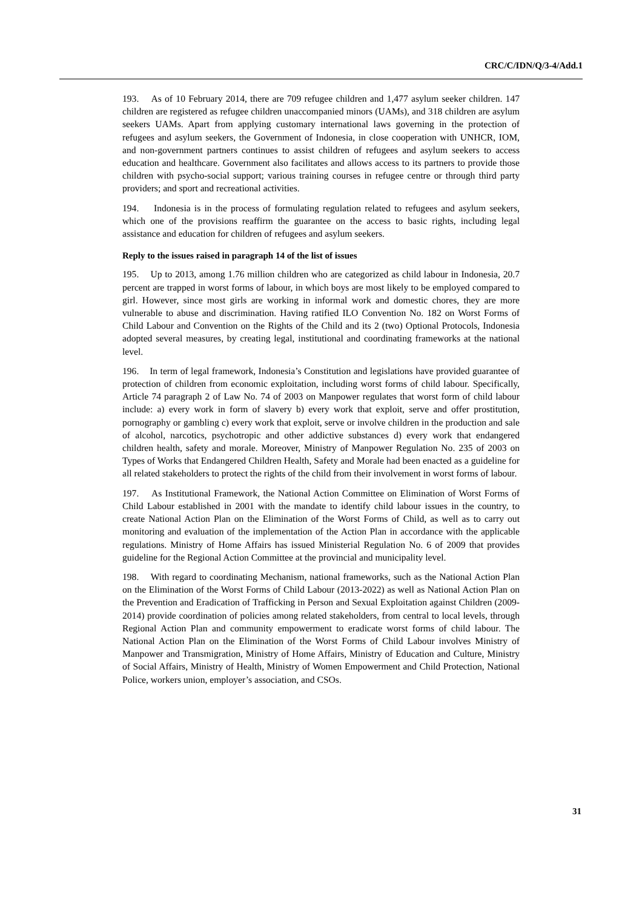CRC/C/IDN/Q/3-4/Add.1
193. As of 10 February 2014, there are 709 refugee children and 1,477 asylum seeker children. 147 children are registered as refugee children unaccompanied minors (UAMs), and 318 children are asylum seekers UAMs. Apart from applying customary international laws governing in the protection of refugees and asylum seekers, the Government of Indonesia, in close cooperation with UNHCR, IOM, and non-government partners continues to assist children of refugees and asylum seekers to access education and healthcare. Government also facilitates and allows access to its partners to provide those children with psycho-social support; various training courses in refugee centre or through third party providers; and sport and recreational activities.
194. Indonesia is in the process of formulating regulation related to refugees and asylum seekers, which one of the provisions reaffirm the guarantee on the access to basic rights, including legal assistance and education for children of refugees and asylum seekers.
Reply to the issues raised in paragraph 14 of the list of issues
195. Up to 2013, among 1.76 million children who are categorized as child labour in Indonesia, 20.7 percent are trapped in worst forms of labour, in which boys are most likely to be employed compared to girl. However, since most girls are working in informal work and domestic chores, they are more vulnerable to abuse and discrimination. Having ratified ILO Convention No. 182 on Worst Forms of Child Labour and Convention on the Rights of the Child and its 2 (two) Optional Protocols, Indonesia adopted several measures, by creating legal, institutional and coordinating frameworks at the national level.
196. In term of legal framework, Indonesia’s Constitution and legislations have provided guarantee of protection of children from economic exploitation, including worst forms of child labour. Specifically, Article 74 paragraph 2 of Law No. 74 of 2003 on Manpower regulates that worst form of child labour include: a) every work in form of slavery b) every work that exploit, serve and offer prostitution, pornography or gambling c) every work that exploit, serve or involve children in the production and sale of alcohol, narcotics, psychotropic and other addictive substances d) every work that endangered children health, safety and morale. Moreover, Ministry of Manpower Regulation No. 235 of 2003 on Types of Works that Endangered Children Health, Safety and Morale had been enacted as a guideline for all related stakeholders to protect the rights of the child from their involvement in worst forms of labour.
197. As Institutional Framework, the National Action Committee on Elimination of Worst Forms of Child Labour established in 2001 with the mandate to identify child labour issues in the country, to create National Action Plan on the Elimination of the Worst Forms of Child, as well as to carry out monitoring and evaluation of the implementation of the Action Plan in accordance with the applicable regulations. Ministry of Home Affairs has issued Ministerial Regulation No. 6 of 2009 that provides guideline for the Regional Action Committee at the provincial and municipality level.
198. With regard to coordinating Mechanism, national frameworks, such as the National Action Plan on the Elimination of the Worst Forms of Child Labour (2013-2022) as well as National Action Plan on the Prevention and Eradication of Trafficking in Person and Sexual Exploitation against Children (2009-2014) provide coordination of policies among related stakeholders, from central to local levels, through Regional Action Plan and community empowerment to eradicate worst forms of child labour. The National Action Plan on the Elimination of the Worst Forms of Child Labour involves Ministry of Manpower and Transmigration, Ministry of Home Affairs, Ministry of Education and Culture, Ministry of Social Affairs, Ministry of Health, Ministry of Women Empowerment and Child Protection, National Police, workers union, employer’s association, and CSOs.
31